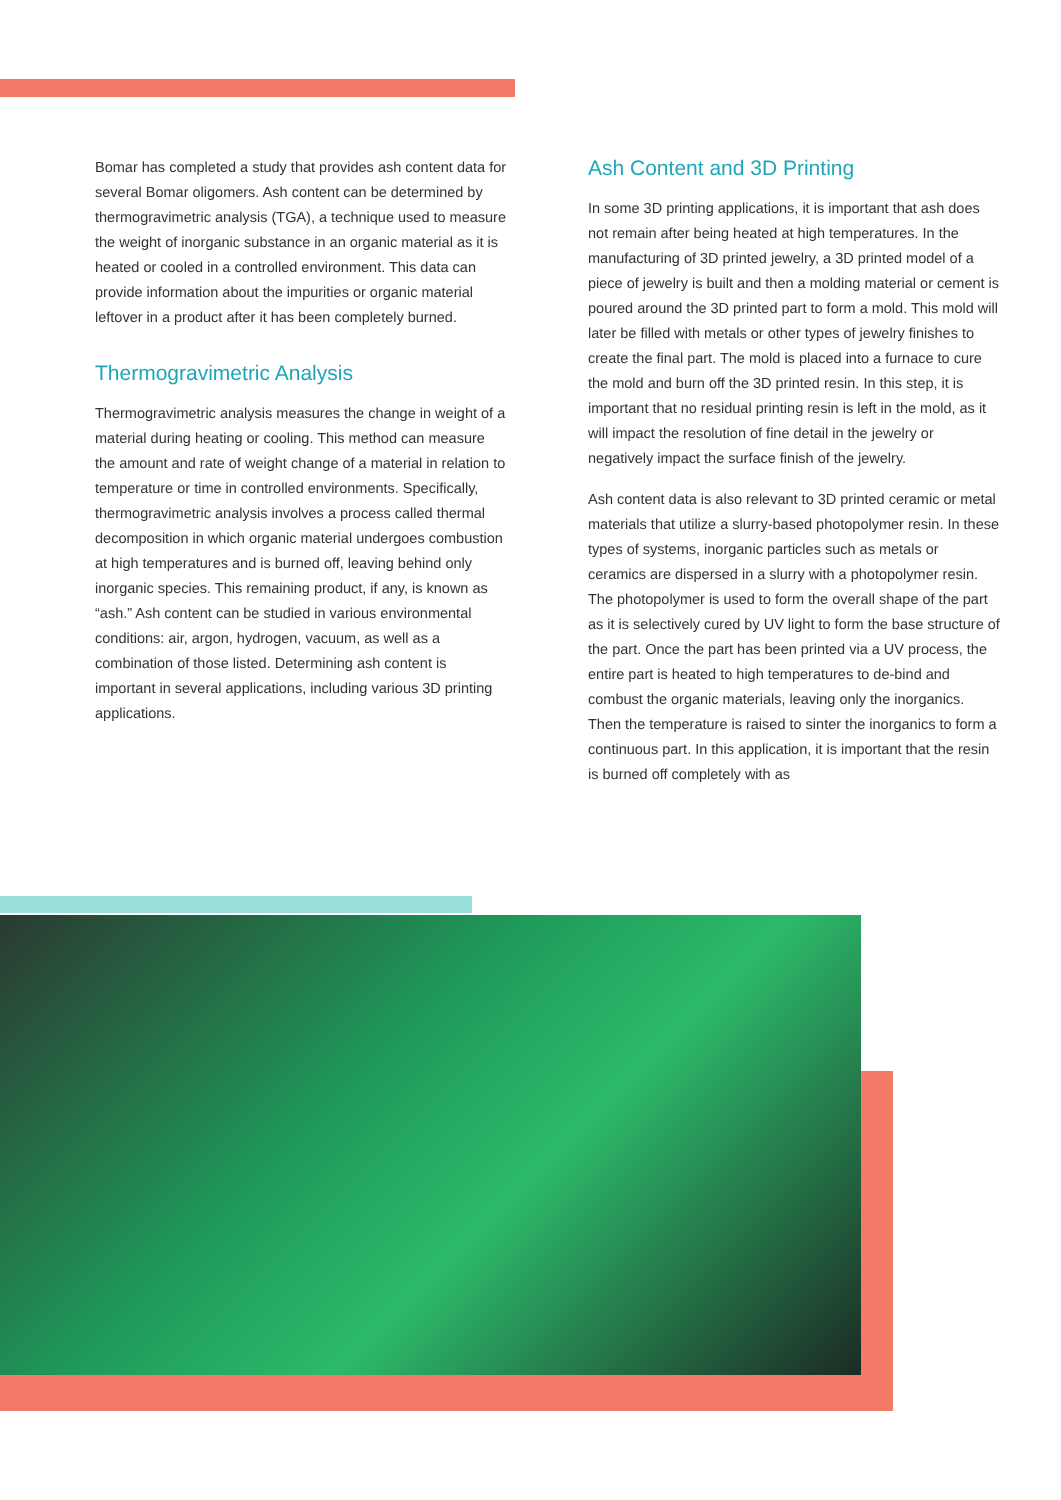Bomar has completed a study that provides ash content data for several Bomar oligomers. Ash content can be determined by thermogravimetric analysis (TGA), a technique used to measure the weight of inorganic substance in an organic material as it is heated or cooled in a controlled environment. This data can provide information about the impurities or organic material leftover in a product after it has been completely burned.
Thermogravimetric Analysis
Thermogravimetric analysis measures the change in weight of a material during heating or cooling. This method can measure the amount and rate of weight change of a material in relation to temperature or time in controlled environments. Specifically, thermogravimetric analysis involves a process called thermal decomposition in which organic material undergoes combustion at high temperatures and is burned off, leaving behind only inorganic species. This remaining product, if any, is known as “ash.” Ash content can be studied in various environmental conditions: air, argon, hydrogen, vacuum, as well as a combination of those listed. Determining ash content is important in several applications, including various 3D printing applications.
Ash Content and 3D Printing
In some 3D printing applications, it is important that ash does not remain after being heated at high temperatures. In the manufacturing of 3D printed jewelry, a 3D printed model of a piece of jewelry is built and then a molding material or cement is poured around the 3D printed part to form a mold. This mold will later be filled with metals or other types of jewelry finishes to create the final part. The mold is placed into a furnace to cure the mold and burn off the 3D printed resin. In this step, it is important that no residual printing resin is left in the mold, as it will impact the resolution of fine detail in the jewelry or negatively impact the surface finish of the jewelry.
Ash content data is also relevant to 3D printed ceramic or metal materials that utilize a slurry-based photopolymer resin. In these types of systems, inorganic particles such as metals or ceramics are dispersed in a slurry with a photopolymer resin. The photopolymer is used to form the overall shape of the part as it is selectively cured by UV light to form the base structure of the part. Once the part has been printed via a UV process, the entire part is heated to high temperatures to de-bind and combust the organic materials, leaving only the inorganics. Then the temperature is raised to sinter the inorganics to form a continuous part. In this application, it is important that the resin is burned off completely with as